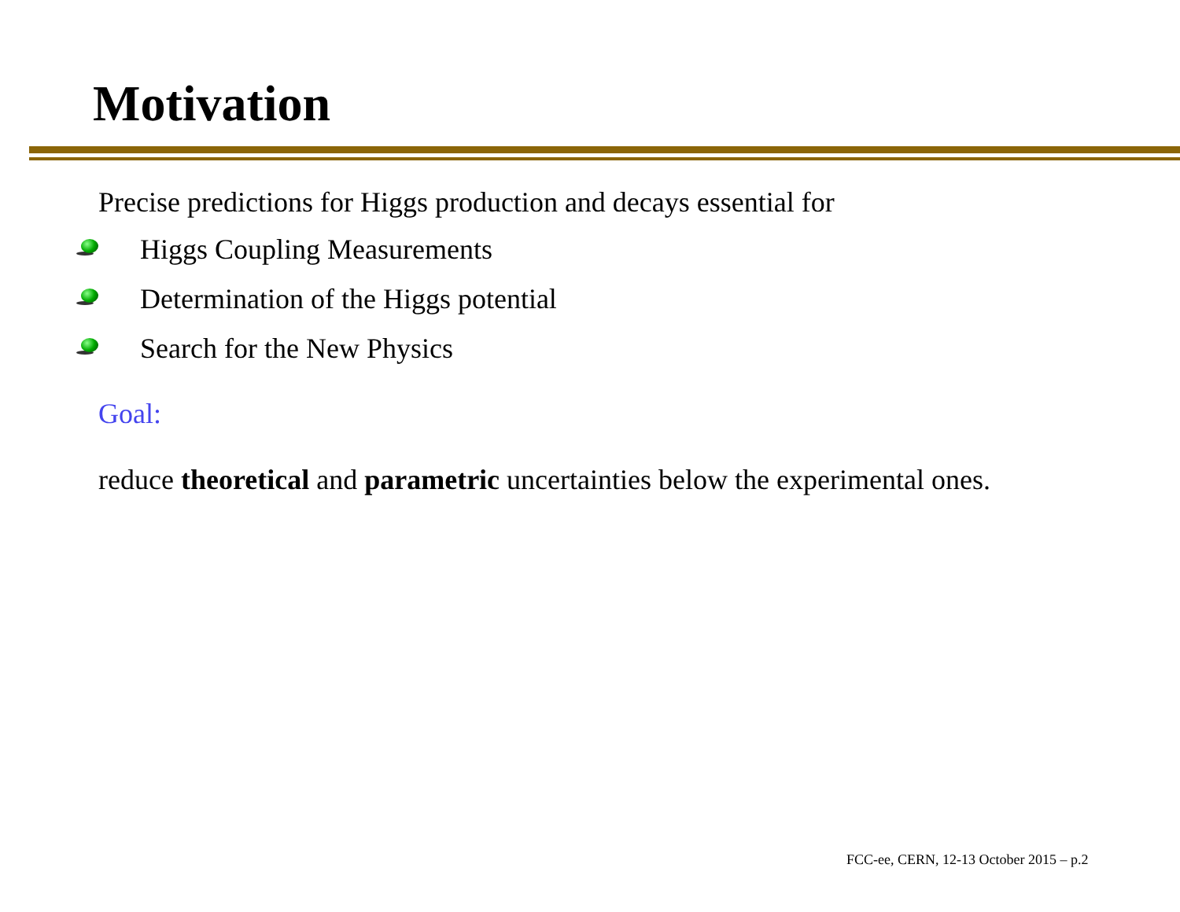Motivation
Precise predictions for Higgs production and decays essential for
Higgs Coupling Measurements
Determination of the Higgs potential
Search for the New Physics
Goal:
reduce theoretical and parametric uncertainties below the experimental ones.
FCC-ee, CERN, 12-13 October 2015 – p.2